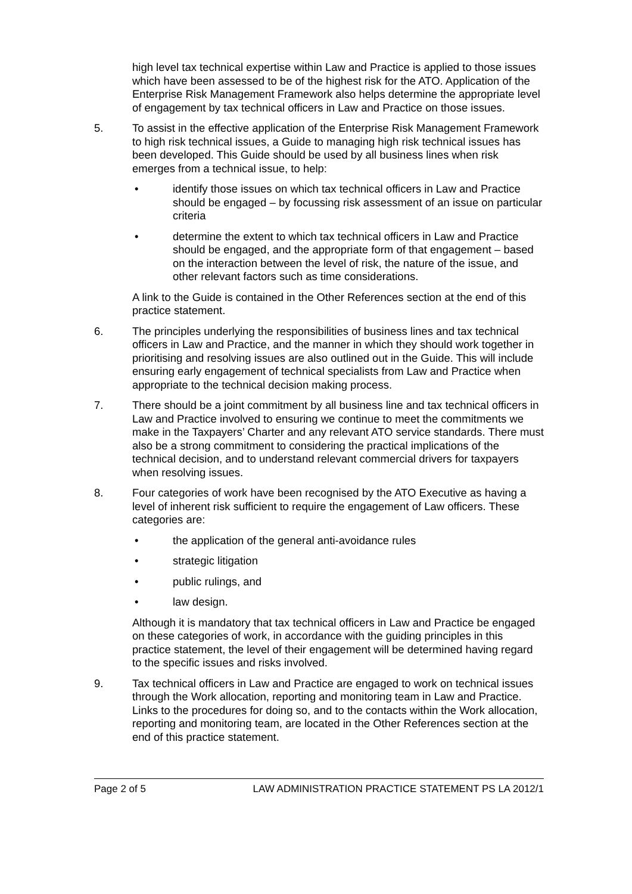high level tax technical expertise within Law and Practice is applied to those issues which have been assessed to be of the highest risk for the ATO. Application of the Enterprise Risk Management Framework also helps determine the appropriate level of engagement by tax technical officers in Law and Practice on those issues.
5. To assist in the effective application of the Enterprise Risk Management Framework to high risk technical issues, a Guide to managing high risk technical issues has been developed. This Guide should be used by all business lines when risk emerges from a technical issue, to help:
• identify those issues on which tax technical officers in Law and Practice should be engaged – by focussing risk assessment of an issue on particular criteria
• determine the extent to which tax technical officers in Law and Practice should be engaged, and the appropriate form of that engagement – based on the interaction between the level of risk, the nature of the issue, and other relevant factors such as time considerations.
A link to the Guide is contained in the Other References section at the end of this practice statement.
6. The principles underlying the responsibilities of business lines and tax technical officers in Law and Practice, and the manner in which they should work together in prioritising and resolving issues are also outlined out in the Guide. This will include ensuring early engagement of technical specialists from Law and Practice when appropriate to the technical decision making process.
7. There should be a joint commitment by all business line and tax technical officers in Law and Practice involved to ensuring we continue to meet the commitments we make in the Taxpayers’ Charter and any relevant ATO service standards. There must also be a strong commitment to considering the practical implications of the technical decision, and to understand relevant commercial drivers for taxpayers when resolving issues.
8. Four categories of work have been recognised by the ATO Executive as having a level of inherent risk sufficient to require the engagement of Law officers. These categories are:
• the application of the general anti-avoidance rules
• strategic litigation
• public rulings, and
• law design.
Although it is mandatory that tax technical officers in Law and Practice be engaged on these categories of work, in accordance with the guiding principles in this practice statement, the level of their engagement will be determined having regard to the specific issues and risks involved.
9. Tax technical officers in Law and Practice are engaged to work on technical issues through the Work allocation, reporting and monitoring team in Law and Practice. Links to the procedures for doing so, and to the contacts within the Work allocation, reporting and monitoring team, are located in the Other References section at the end of this practice statement.
Page 2 of 5 LAW ADMINISTRATION PRACTICE STATEMENT PS LA 2012/1